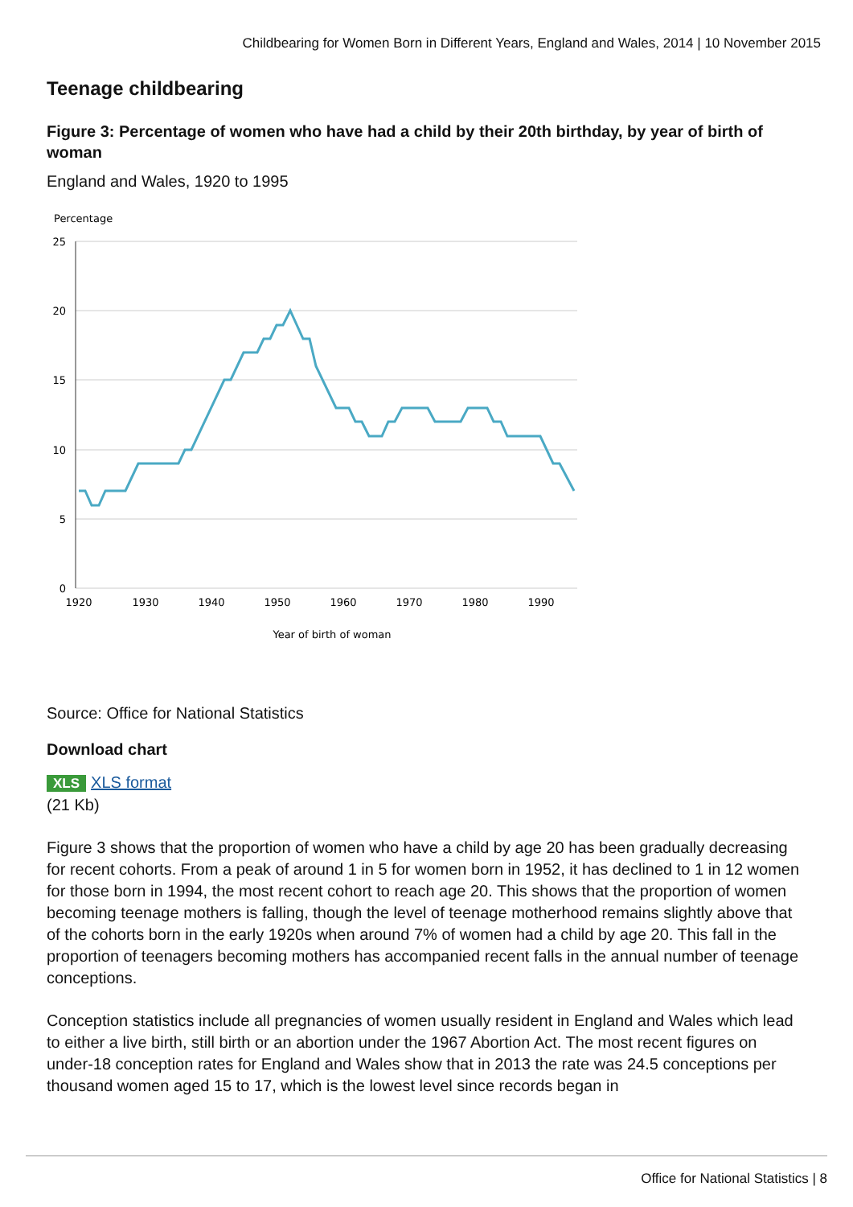Childbearing for Women Born in Different Years, England and Wales, 2014 | 10 November 2015
Teenage childbearing
Figure 3: Percentage of women who have had a child by their 20th birthday, by year of birth of woman
England and Wales, 1920 to 1995
Percentage
25
20
15
10
5
0
1920
1930
1940
1950
1960
1970
1980
1990
Year of birth of woman
Source: Office for National Statistics
Download chart
XLS XLS format
(21 Kb)
Figure 3 shows that the proportion of women who have a child by age 20 has been gradually decreasing for recent cohorts. From a peak of around 1 in 5 for women born in 1952, it has declined to 1 in 12 women for those born in 1994, the most recent cohort to reach age 20. This shows that the proportion of women becoming teenage mothers is falling, though the level of teenage motherhood remains slightly above that of the cohorts born in the early 1920s when around 7% of women had a child by age 20. This fall in the proportion of teenagers becoming mothers has accompanied recent falls in the annual number of teenage conceptions.
Conception statistics include all pregnancies of women usually resident in England and Wales which lead to either a live birth, still birth or an abortion under the 1967 Abortion Act. The most recent figures on under-18 conception rates for England and Wales show that in 2013 the rate was 24.5 conceptions per thousand women aged 15 to 17, which is the lowest level since records began in
Office for National Statistics | 8